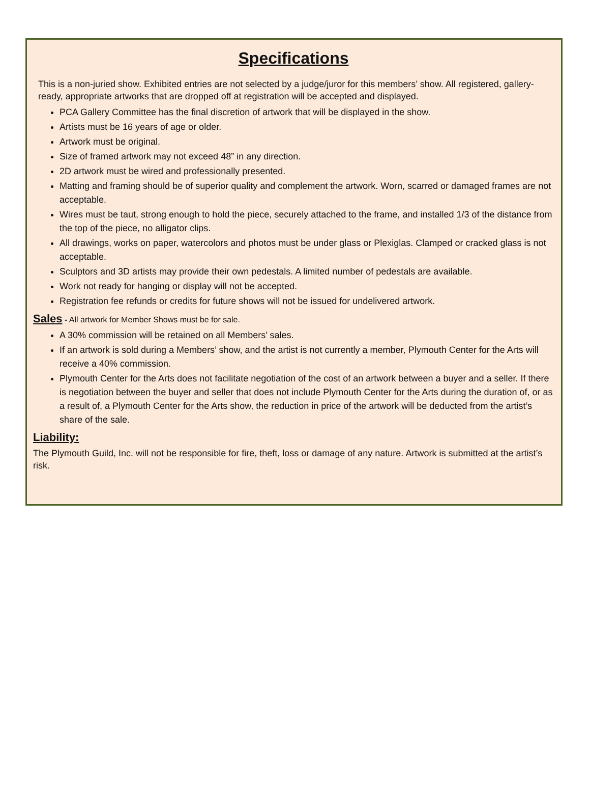Specifications
This is a non-juried show. Exhibited entries are not selected by a judge/juror for this members’ show. All registered, gallery-ready, appropriate artworks that are dropped off at registration will be accepted and displayed.
PCA Gallery Committee has the final discretion of artwork that will be displayed in the show.
Artists must be 16 years of age or older.
Artwork must be original.
Size of framed artwork may not exceed 48” in any direction.
2D artwork must be wired and professionally presented.
Matting and framing should be of superior quality and complement the artwork. Worn, scarred or damaged frames are not acceptable.
Wires must be taut, strong enough to hold the piece, securely attached to the frame, and installed 1/3 of the distance from the top of the piece, no alligator clips.
All drawings, works on paper, watercolors and photos must be under glass or Plexiglas. Clamped or cracked glass is not acceptable.
Sculptors and 3D artists may provide their own pedestals. A limited number of pedestals are available.
Work not ready for hanging or display will not be accepted.
Registration fee refunds or credits for future shows will not be issued for undelivered artwork.
Sales
- All artwork for Member Shows must be for sale.
A 30% commission will be retained on all Members’ sales.
If an artwork is sold during a Members’ show, and the artist is not currently a member, Plymouth Center for the Arts will receive a 40% commission.
Plymouth Center for the Arts does not facilitate negotiation of the cost of an artwork between a buyer and a seller. If there is negotiation between the buyer and seller that does not include Plymouth Center for the Arts during the duration of, or as a result of, a Plymouth Center for the Arts show, the reduction in price of the artwork will be deducted from the artist’s share of the sale.
Liability:
The Plymouth Guild, Inc. will not be responsible for fire, theft, loss or damage of any nature. Artwork is submitted at the artist’s risk.